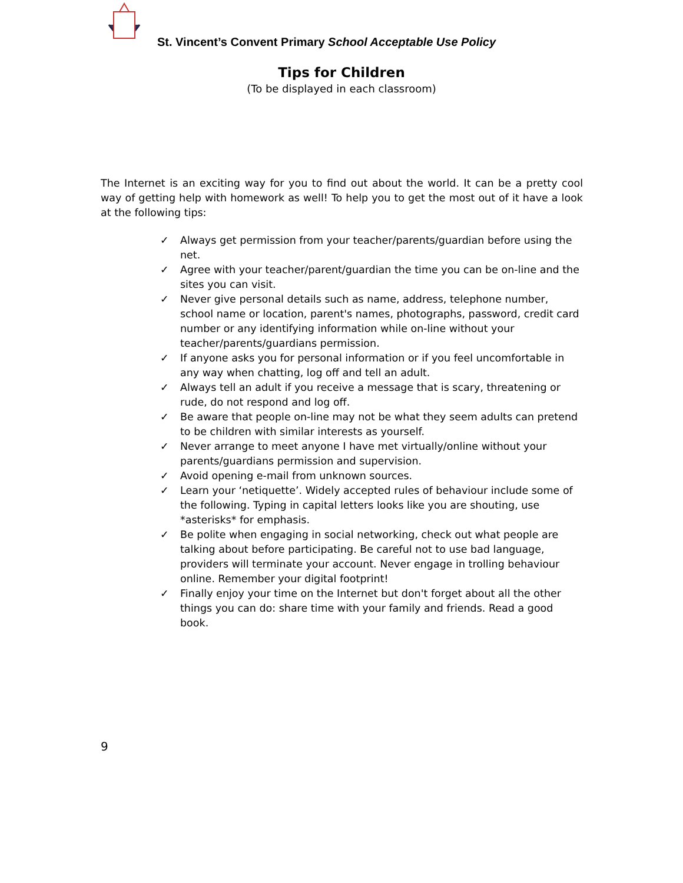St. Vincent’s Convent Primary School Acceptable Use Policy
Tips for Children
(To be displayed in each classroom)
The Internet is an exciting way for you to find out about the world. It can be a pretty cool way of getting help with homework as well! To help you to get the most out of it have a look at the following tips:
✓ Always get permission from your teacher/parents/guardian before using the net.
✓ Agree with your teacher/parent/guardian the time you can be on-line and the sites you can visit.
✓ Never give personal details such as name, address, telephone number, school name or location, parent's names, photographs, password, credit card number or any identifying information while on-line without your teacher/parents/guardians permission.
✓ If anyone asks you for personal information or if you feel uncomfortable in any way when chatting, log off and tell an adult.
✓ Always tell an adult if you receive a message that is scary, threatening or rude, do not respond and log off.
✓ Be aware that people on-line may not be what they seem adults can pretend to be children with similar interests as yourself.
✓ Never arrange to meet anyone I have met virtually/online without your parents/guardians permission and supervision.
✓ Avoid opening e-mail from unknown sources.
✓ Learn your ‘netiquette’. Widely accepted rules of behaviour include some of the following. Typing in capital letters looks like you are shouting, use *asterisks* for emphasis.
✓ Be polite when engaging in social networking, check out what people are talking about before participating. Be careful not to use bad language, providers will terminate your account. Never engage in trolling behaviour online. Remember your digital footprint!
✓ Finally enjoy your time on the Internet but don't forget about all the other things you can do: share time with your family and friends. Read a good book.
9